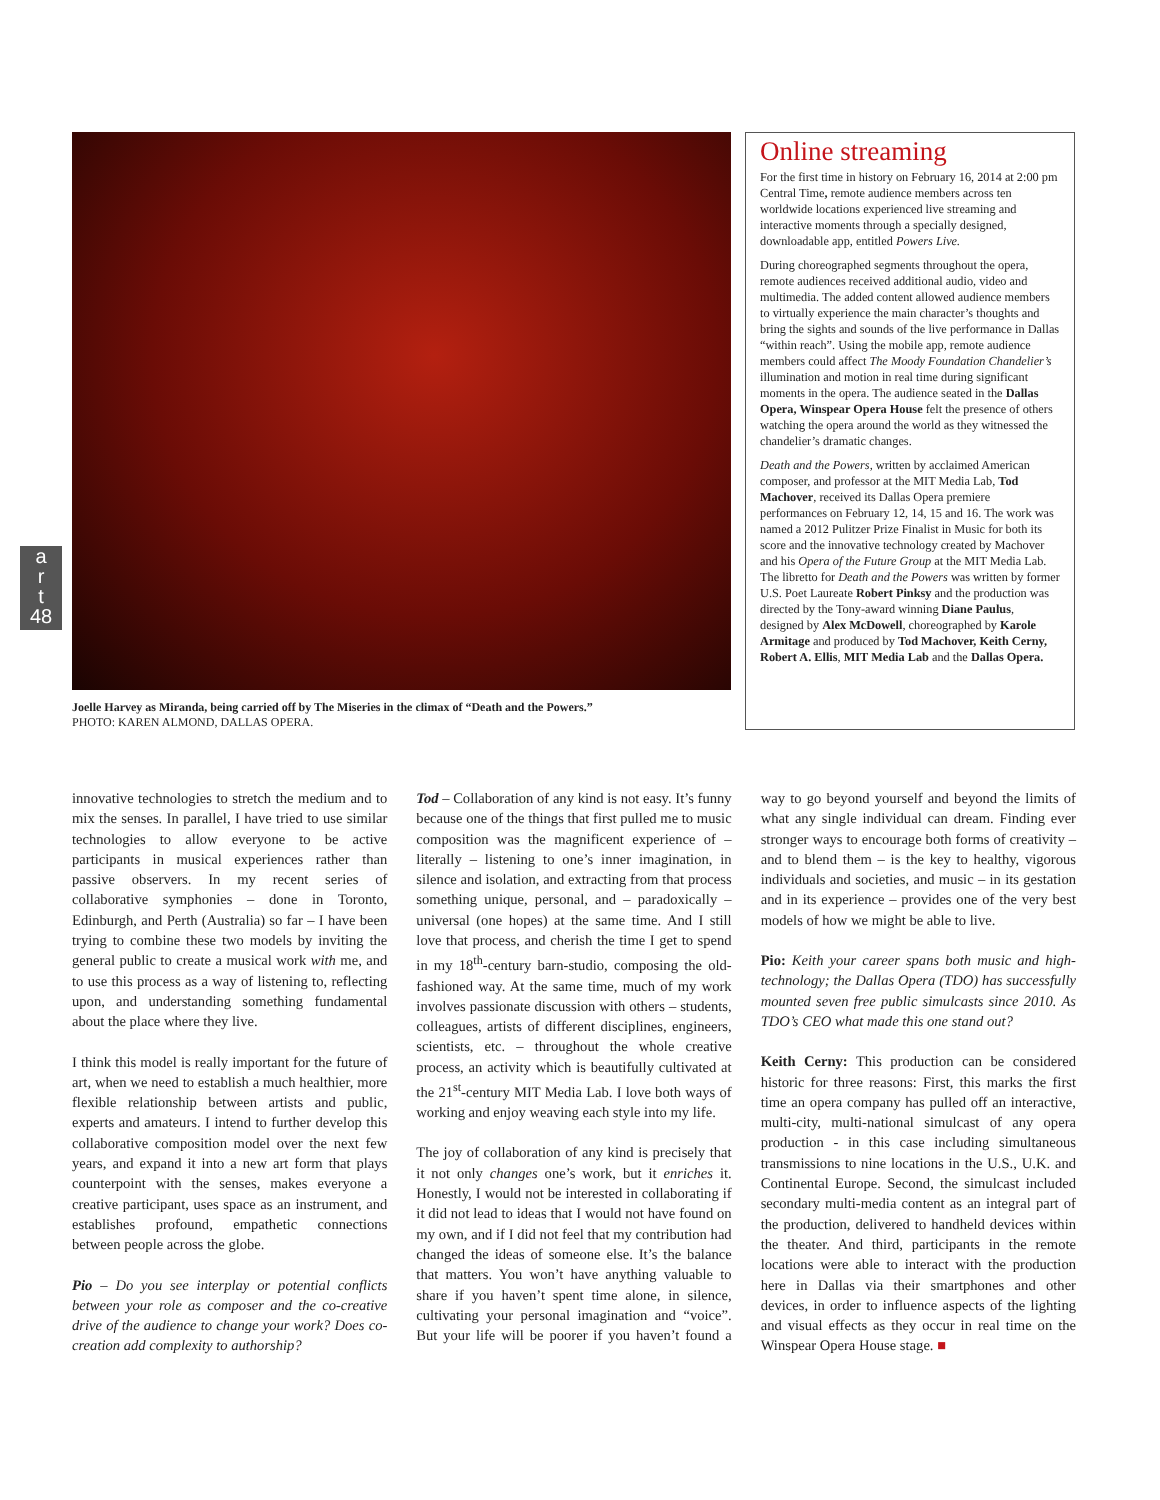a
r
t
48
Joelle Harvey as Miranda, being carried off by The Miseries in the climax of “Death and the Powers.”
PHOTO: KAREN ALMOND, DALLAS OPERA.
Online streaming
For the first time in history on February 16, 2014 at 2:00 pm Central Time, remote audience members across ten worldwide locations experienced live streaming and interactive moments through a specially designed, downloadable app, entitled Powers Live.
During choreographed segments throughout the opera, remote audiences received additional audio, video and multimedia. The added content allowed audience members to virtually experience the main character’s thoughts and bring the sights and sounds of the live performance in Dallas “within reach”. Using the mobile app, remote audience members could affect The Moody Foundation Chandelier’s illumination and motion in real time during significant moments in the opera. The audience seated in the Dallas Opera, Winspear Opera House felt the presence of others watching the opera around the world as they witnessed the chandelier’s dramatic changes.
Death and the Powers, written by acclaimed American composer, and professor at the MIT Media Lab, Tod Machover, received its Dallas Opera premiere performances on February 12, 14, 15 and 16. The work was named a 2012 Pulitzer Prize Finalist in Music for both its score and the innovative technology created by Machover and his Opera of the Future Group at the MIT Media Lab. The libretto for Death and the Powers was written by former U.S. Poet Laureate Robert Pinksy and the production was directed by the Tony-award winning Diane Paulus, designed by Alex McDowell, choreographed by Karole Armitage and produced by Tod Machover, Keith Cerny, Robert A. Ellis, MIT Media Lab and the Dallas Opera.
innovative technologies to stretch the medium and to mix the senses. In parallel, I have tried to use similar technologies to allow everyone to be active participants in musical experiences rather than passive observers. In my recent series of collaborative symphonies – done in Toronto, Edinburgh, and Perth (Australia) so far – I have been trying to combine these two models by inviting the general public to create a musical work with me, and to use this process as a way of listening to, reflecting upon, and understanding something fundamental about the place where they live.
I think this model is really important for the future of art, when we need to establish a much healthier, more flexible relationship between artists and public, experts and amateurs. I intend to further develop this collaborative composition model over the next few years, and expand it into a new art form that plays counterpoint with the senses, makes everyone a creative participant, uses space as an instrument, and establishes profound, empathetic connections between people across the globe.
Pio – Do you see interplay or potential conflicts between your role as composer and the co-creative drive of the audience to change your work? Does co-creation add complexity to authorship?
Tod – Collaboration of any kind is not easy. It’s funny because one of the things that first pulled me to music composition was the magnificent experience of – literally – listening to one’s inner imagination, in silence and isolation, and extracting from that process something unique, personal, and – paradoxically – universal (one hopes) at the same time. And I still love that process, and cherish the time I get to spend in my 18<sup>th</sup>-century barn-studio, composing the old-fashioned way. At the same time, much of my work involves passionate discussion with others – students, colleagues, artists of different disciplines, engineers, scientists, etc. – throughout the whole creative process, an activity which is beautifully cultivated at the 21<sup>st</sup>-century MIT Media Lab. I love both ways of working and enjoy weaving each style into my life.
The joy of collaboration of any kind is precisely that it not only changes one’s work, but it enriches it. Honestly, I would not be interested in collaborating if it did not lead to ideas that I would not have found on my own, and if I did not feel that my contribution had changed the ideas of someone else. It’s the balance that matters. You won’t have anything valuable to share if you haven’t spent time alone, in silence, cultivating your personal imagination and “voice”. But your life will be poorer if you haven’t found a way to go beyond yourself and beyond the limits of what any single individual can dream. Finding ever stronger ways to encourage both forms of creativity – and to blend them – is the key to healthy, vigorous individuals and societies, and music – in its gestation and in its experience – provides one of the very best models of how we might be able to live.
Pio: Keith your career spans both music and high-technology; the Dallas Opera (TDO) has successfully mounted seven free public simulcasts since 2010. As TDO’s CEO what made this one stand out?
Keith Cerny: This production can be considered historic for three reasons: First, this marks the first time an opera company has pulled off an interactive, multi-city, multi-national simulcast of any opera production - in this case including simultaneous transmissions to nine locations in the U.S., U.K. and Continental Europe. Second, the simulcast included secondary multi-media content as an integral part of the production, delivered to handheld devices within the theater. And third, participants in the remote locations were able to interact with the production here in Dallas via their smartphones and other devices, in order to influence aspects of the lighting and visual effects as they occur in real time on the Winspear Opera House stage. ■